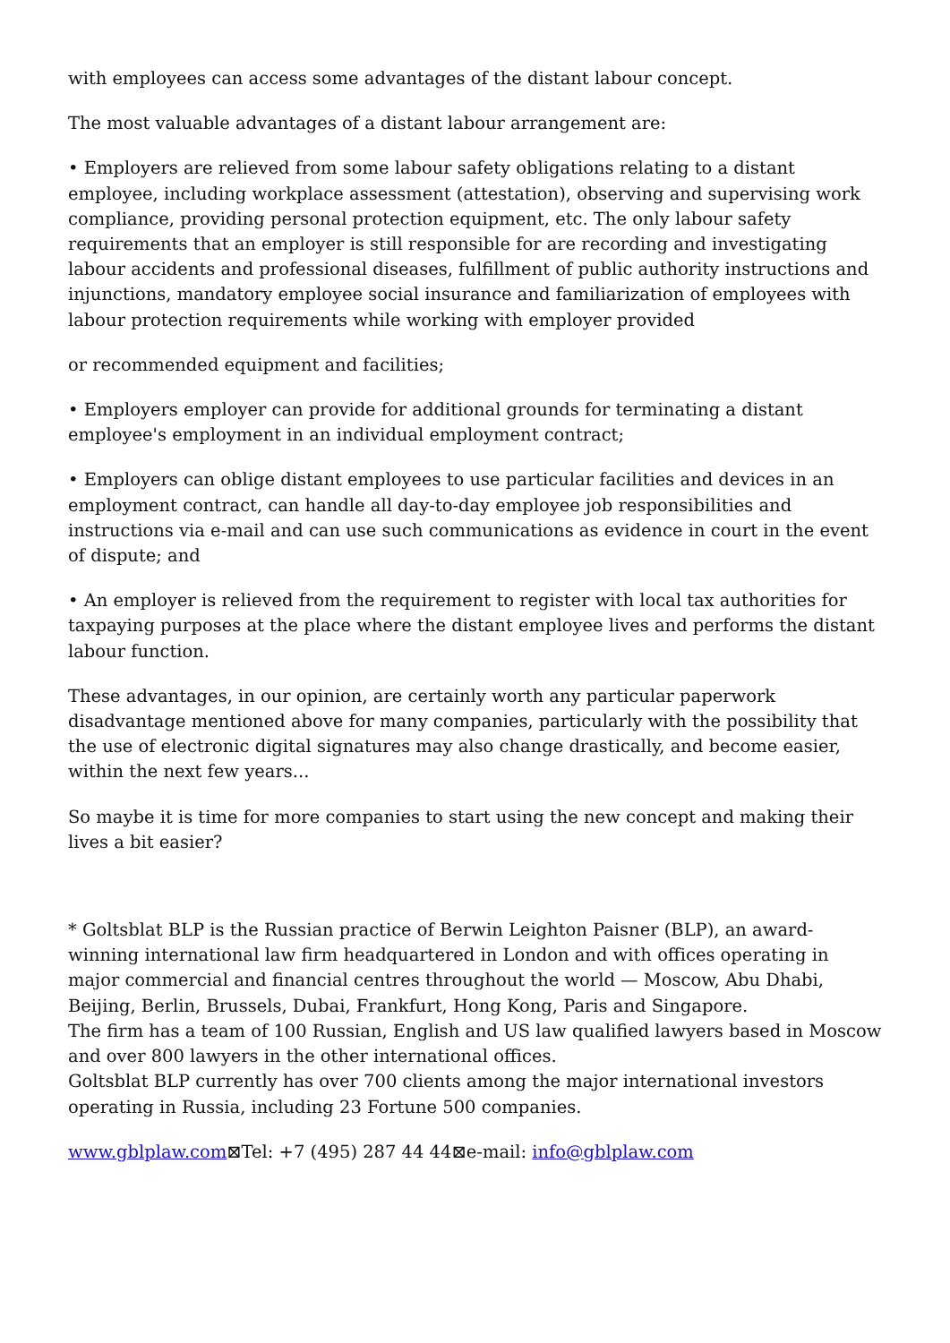with employees can access some advantages of the distant labour concept.
The most valuable advantages of a distant labour arrangement are:
• Employers are relieved from some labour safety obligations relating to a distant employee, including workplace assessment (attestation), observing and supervising work compliance, providing personal protection equipment, etc. The only labour safety requirements that an employer is still responsible for are recording and investigating labour accidents and professional diseases, fulfillment of public authority instructions and injunctions, mandatory employee social insurance and familiarization of employees with labour protection requirements while working with employer provided
or recommended equipment and facilities;
• Employers employer can provide for additional grounds for terminating a distant employee's employment in an individual employment contract;
• Employers can oblige distant employees to use particular facilities and devices in an employment contract, can handle all day-to-day employee job responsibilities and instructions via e-mail and can use such communications as evidence in court in the event of dispute; and
• An employer is relieved from the requirement to register with local tax authorities for taxpaying purposes at the place where the distant employee lives and performs the distant labour function.
These advantages, in our opinion, are certainly worth any particular paperwork disadvantage mentioned above for many companies, particularly with the possibility that the use of electronic digital signatures may also change drastically, and become easier, within the next few years...
So maybe it is time for more companies to start using the new concept and making their lives a bit easier?
* Goltsblat BLP is the Russian practice of Berwin Leighton Paisner (BLP), an award-winning international law firm headquartered in London and with offices operating in major commercial and financial centres throughout the world — Moscow, Abu Dhabi, Beijing, Berlin, Brussels, Dubai, Frankfurt, Hong Kong, Paris and Singapore.
The firm has a team of 100 Russian, English and US law qualified lawyers based in Moscow and over 800 lawyers in the other international offices.
Goltsblat BLP currently has over 700 clients among the major international investors operating in Russia, including 23 Fortune 500 companies.
www.gblplaw.com⊠Tel: +7 (495) 287 44 44⊠e-mail: info@gblplaw.com